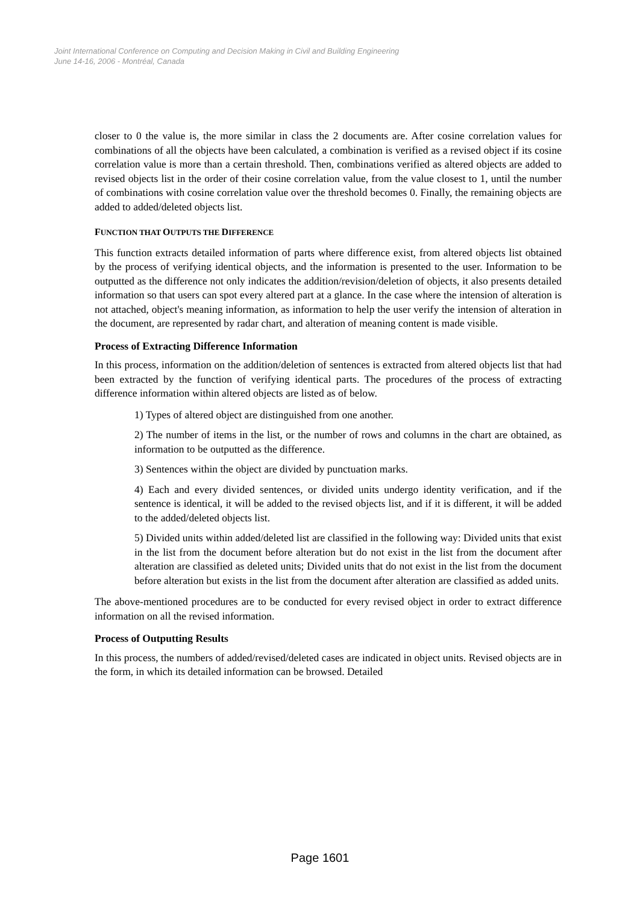Joint International Conference on Computing and Decision Making in Civil and Building Engineering
June 14-16, 2006 - Montréal, Canada
closer to 0 the value is, the more similar in class the 2 documents are. After cosine correlation values for combinations of all the objects have been calculated, a combination is verified as a revised object if its cosine correlation value is more than a certain threshold. Then, combinations verified as altered objects are added to revised objects list in the order of their cosine correlation value, from the value closest to 1, until the number of combinations with cosine correlation value over the threshold becomes 0. Finally, the remaining objects are added to added/deleted objects list.
FUNCTION THAT OUTPUTS THE DIFFERENCE
This function extracts detailed information of parts where difference exist, from altered objects list obtained by the process of verifying identical objects, and the information is presented to the user. Information to be outputted as the difference not only indicates the addition/revision/deletion of objects, it also presents detailed information so that users can spot every altered part at a glance. In the case where the intension of alteration is not attached, object's meaning information, as information to help the user verify the intension of alteration in the document, are represented by radar chart, and alteration of meaning content is made visible.
Process of Extracting Difference Information
In this process, information on the addition/deletion of sentences is extracted from altered objects list that had been extracted by the function of verifying identical parts. The procedures of the process of extracting difference information within altered objects are listed as of below.
1) Types of altered object are distinguished from one another.
2) The number of items in the list, or the number of rows and columns in the chart are obtained, as information to be outputted as the difference.
3) Sentences within the object are divided by punctuation marks.
4) Each and every divided sentences, or divided units undergo identity verification, and if the sentence is identical, it will be added to the revised objects list, and if it is different, it will be added to the added/deleted objects list.
5) Divided units within added/deleted list are classified in the following way: Divided units that exist in the list from the document before alteration but do not exist in the list from the document after alteration are classified as deleted units; Divided units that do not exist in the list from the document before alteration but exists in the list from the document after alteration are classified as added units.
The above-mentioned procedures are to be conducted for every revised object in order to extract difference information on all the revised information.
Process of Outputting Results
In this process, the numbers of added/revised/deleted cases are indicated in object units. Revised objects are in the form, in which its detailed information can be browsed. Detailed
Page 1601